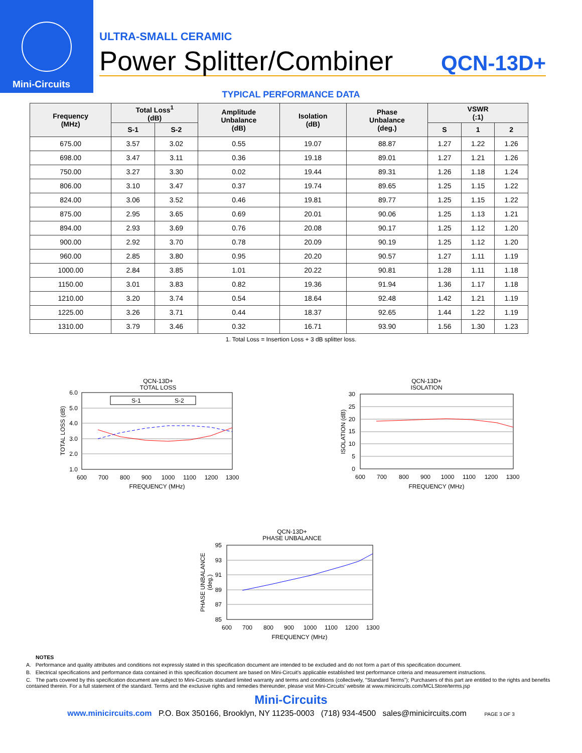Mini-Circuits
ULTRA-SMALL CERAMIC
Power Splitter/Combiner
QCN-13D+
TYPICAL PERFORMANCE DATA
| Frequency (MHz) | Total Loss<sup>1</sup> (dB) | | Amplitude Unbalance (dB) | Isolation (dB) | Phase Unbalance (deg.) | VSWR (:1) | | |
| --- | --- | --- | --- | --- | --- | --- | --- | --- |
| | S-1 | S-2 | | | | S | 1 | 2 |
| 675.00 | 3.57 | 3.02 | 0.55 | 19.07 | 88.87 | 1.27 | 1.22 | 1.26 |
| 698.00 | 3.47 | 3.11 | 0.36 | 19.18 | 89.01 | 1.27 | 1.21 | 1.26 |
| 750.00 | 3.27 | 3.30 | 0.02 | 19.44 | 89.31 | 1.26 | 1.18 | 1.24 |
| 806.00 | 3.10 | 3.47 | 0.37 | 19.74 | 89.65 | 1.25 | 1.15 | 1.22 |
| 824.00 | 3.06 | 3.52 | 0.46 | 19.81 | 89.77 | 1.25 | 1.15 | 1.22 |
| 875.00 | 2.95 | 3.65 | 0.69 | 20.01 | 90.06 | 1.25 | 1.13 | 1.21 |
| 894.00 | 2.93 | 3.69 | 0.76 | 20.08 | 90.17 | 1.25 | 1.12 | 1.20 |
| 900.00 | 2.92 | 3.70 | 0.78 | 20.09 | 90.19 | 1.25 | 1.12 | 1.20 |
| 960.00 | 2.85 | 3.80 | 0.95 | 20.20 | 90.57 | 1.27 | 1.11 | 1.19 |
| 1000.00 | 2.84 | 3.85 | 1.01 | 20.22 | 90.81 | 1.28 | 1.11 | 1.18 |
| 1150.00 | 3.01 | 3.83 | 0.82 | 19.36 | 91.94 | 1.36 | 1.17 | 1.18 |
| 1210.00 | 3.20 | 3.74 | 0.54 | 18.64 | 92.48 | 1.42 | 1.21 | 1.19 |
| 1225.00 | 3.26 | 3.71 | 0.44 | 18.37 | 92.65 | 1.44 | 1.22 | 1.19 |
| 1310.00 | 3.79 | 3.46 | 0.32 | 16.71 | 93.90 | 1.56 | 1.30 | 1.23 |
1. Total Loss = Insertion Loss + 3 dB splitter loss.
QCN-13D+
TOTAL LOSS
S-1
S-2
6.0
5.0
4.0
3.0
2.0
1.0
600
700
800
900
1000
1100
1200
1300
FREQUENCY (MHz)
TOTAL LOSS (dB)
QCN-13D+
ISOLATION
30
25
20
15
10
5
0
600
700
800
900
1000
1100
1200
1300
FREQUENCY (MHz)
ISOLATION (dB)
QCN-13D+
PHASE UNBALANCE
95
93
91
89
87
85
600
700
800
900
1000
1100
1200
1300
FREQUENCY (MHz)
PHASE UNBALANCE
(deg.)
NOTES
A. Performance and quality attributes and conditions not expressly stated in this specification document are intended to be excluded and do not form a part of this specification document.
B. Electrical specifications and performance data contained in this specification document are based on Mini-Circuit's applicable established test performance criteria and measurement instructions.
C. The parts covered by this specification document are subject to Mini-Circuits standard limited warranty and terms and conditions (collectively, "Standard Terms"); Purchasers of this part are entitled to the rights and benefits contained therein. For a full statement of the standard. Terms and the exclusive rights and remedies thereunder, please visit Mini-Circuits' website at www.minicircuits.com/MCLStore/terms.jsp
Mini-Circuits
www.minicircuits.com P.O. Box 350166, Brooklyn, NY 11235-0003 (718) 934-4500 sales@minicircuits.com PAGE 3 OF 3